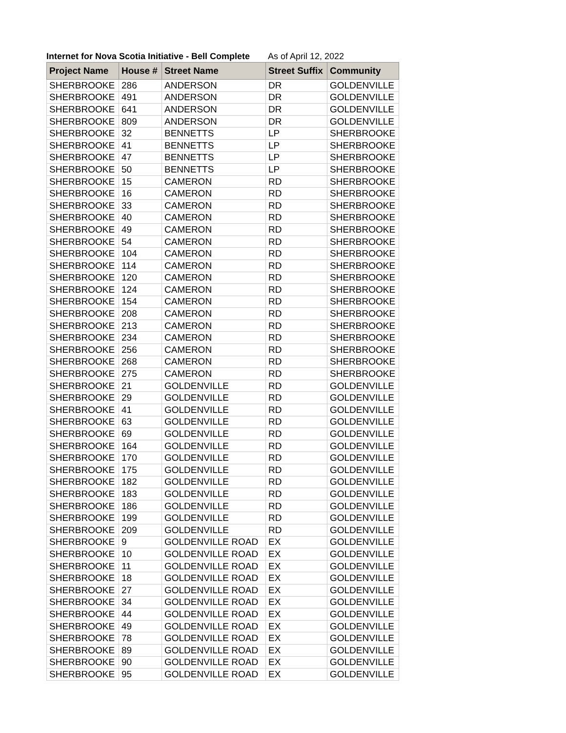Internet for Nova Scotia Initiative - Bell Complete As of April 12, 2022
| Project Name | House # | Street Name | Street Suffix | Community |
| --- | --- | --- | --- | --- |
| SHERBROOKE | 286 | ANDERSON | DR | GOLDENVILLE |
| SHERBROOKE | 491 | ANDERSON | DR | GOLDENVILLE |
| SHERBROOKE | 641 | ANDERSON | DR | GOLDENVILLE |
| SHERBROOKE | 809 | ANDERSON | DR | GOLDENVILLE |
| SHERBROOKE | 32 | BENNETTS | LP | SHERBROOKE |
| SHERBROOKE | 41 | BENNETTS | LP | SHERBROOKE |
| SHERBROOKE | 47 | BENNETTS | LP | SHERBROOKE |
| SHERBROOKE | 50 | BENNETTS | LP | SHERBROOKE |
| SHERBROOKE | 15 | CAMERON | RD | SHERBROOKE |
| SHERBROOKE | 16 | CAMERON | RD | SHERBROOKE |
| SHERBROOKE | 33 | CAMERON | RD | SHERBROOKE |
| SHERBROOKE | 40 | CAMERON | RD | SHERBROOKE |
| SHERBROOKE | 49 | CAMERON | RD | SHERBROOKE |
| SHERBROOKE | 54 | CAMERON | RD | SHERBROOKE |
| SHERBROOKE | 104 | CAMERON | RD | SHERBROOKE |
| SHERBROOKE | 114 | CAMERON | RD | SHERBROOKE |
| SHERBROOKE | 120 | CAMERON | RD | SHERBROOKE |
| SHERBROOKE | 124 | CAMERON | RD | SHERBROOKE |
| SHERBROOKE | 154 | CAMERON | RD | SHERBROOKE |
| SHERBROOKE | 208 | CAMERON | RD | SHERBROOKE |
| SHERBROOKE | 213 | CAMERON | RD | SHERBROOKE |
| SHERBROOKE | 234 | CAMERON | RD | SHERBROOKE |
| SHERBROOKE | 256 | CAMERON | RD | SHERBROOKE |
| SHERBROOKE | 268 | CAMERON | RD | SHERBROOKE |
| SHERBROOKE | 275 | CAMERON | RD | SHERBROOKE |
| SHERBROOKE | 21 | GOLDENVILLE | RD | GOLDENVILLE |
| SHERBROOKE | 29 | GOLDENVILLE | RD | GOLDENVILLE |
| SHERBROOKE | 41 | GOLDENVILLE | RD | GOLDENVILLE |
| SHERBROOKE | 63 | GOLDENVILLE | RD | GOLDENVILLE |
| SHERBROOKE | 69 | GOLDENVILLE | RD | GOLDENVILLE |
| SHERBROOKE | 164 | GOLDENVILLE | RD | GOLDENVILLE |
| SHERBROOKE | 170 | GOLDENVILLE | RD | GOLDENVILLE |
| SHERBROOKE | 175 | GOLDENVILLE | RD | GOLDENVILLE |
| SHERBROOKE | 182 | GOLDENVILLE | RD | GOLDENVILLE |
| SHERBROOKE | 183 | GOLDENVILLE | RD | GOLDENVILLE |
| SHERBROOKE | 186 | GOLDENVILLE | RD | GOLDENVILLE |
| SHERBROOKE | 199 | GOLDENVILLE | RD | GOLDENVILLE |
| SHERBROOKE | 209 | GOLDENVILLE | RD | GOLDENVILLE |
| SHERBROOKE | 9 | GOLDENVILLE ROAD | EX | GOLDENVILLE |
| SHERBROOKE | 10 | GOLDENVILLE ROAD | EX | GOLDENVILLE |
| SHERBROOKE | 11 | GOLDENVILLE ROAD | EX | GOLDENVILLE |
| SHERBROOKE | 18 | GOLDENVILLE ROAD | EX | GOLDENVILLE |
| SHERBROOKE | 27 | GOLDENVILLE ROAD | EX | GOLDENVILLE |
| SHERBROOKE | 34 | GOLDENVILLE ROAD | EX | GOLDENVILLE |
| SHERBROOKE | 44 | GOLDENVILLE ROAD | EX | GOLDENVILLE |
| SHERBROOKE | 49 | GOLDENVILLE ROAD | EX | GOLDENVILLE |
| SHERBROOKE | 78 | GOLDENVILLE ROAD | EX | GOLDENVILLE |
| SHERBROOKE | 89 | GOLDENVILLE ROAD | EX | GOLDENVILLE |
| SHERBROOKE | 90 | GOLDENVILLE ROAD | EX | GOLDENVILLE |
| SHERBROOKE | 95 | GOLDENVILLE ROAD | EX | GOLDENVILLE |